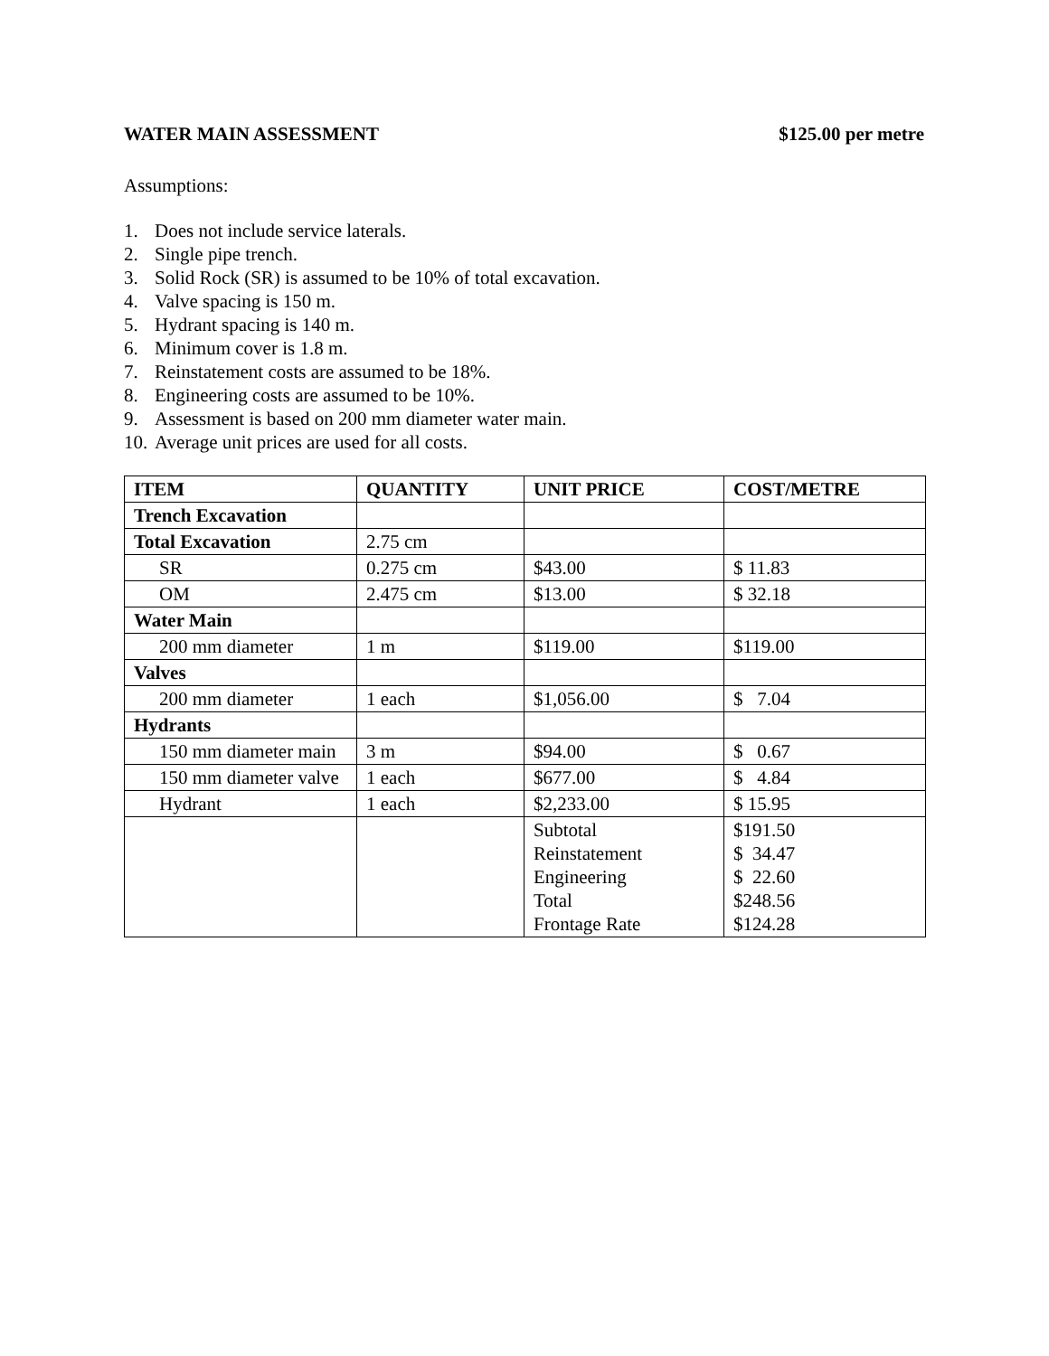WATER MAIN ASSESSMENT $125.00 per metre
Assumptions:
1. Does not include service laterals.
2. Single pipe trench.
3. Solid Rock (SR) is assumed to be 10% of total excavation.
4. Valve spacing is 150 m.
5. Hydrant spacing is 140 m.
6. Minimum cover is 1.8 m.
7. Reinstatement costs are assumed to be 18%.
8. Engineering costs are assumed to be 10%.
9. Assessment is based on 200 mm diameter water main.
10. Average unit prices are used for all costs.
| ITEM | QUANTITY | UNIT PRICE | COST/METRE |
| --- | --- | --- | --- |
| Trench Excavation | | | |
| Total Excavation | 2.75 cm | | |
| SR | 0.275 cm | $43.00 | $ 11.83 |
| OM | 2.475 cm | $13.00 | $ 32.18 |
| Water Main | | | |
| 200 mm diameter | 1 m | $119.00 | $119.00 |
| Valves | | | |
| 200 mm diameter | 1 each | $1,056.00 | $ 7.04 |
| Hydrants | | | |
| 150 mm diameter main | 3 m | $94.00 | $ 0.67 |
| 150 mm diameter valve | 1 each | $677.00 | $ 4.84 |
| Hydrant | 1 each | $2,233.00 | $ 15.95 |
| | | Subtotal Reinstatement Engineering Total Frontage Rate | $191.50 $ 34.47 $ 22.60 $248.56 $124.28 |